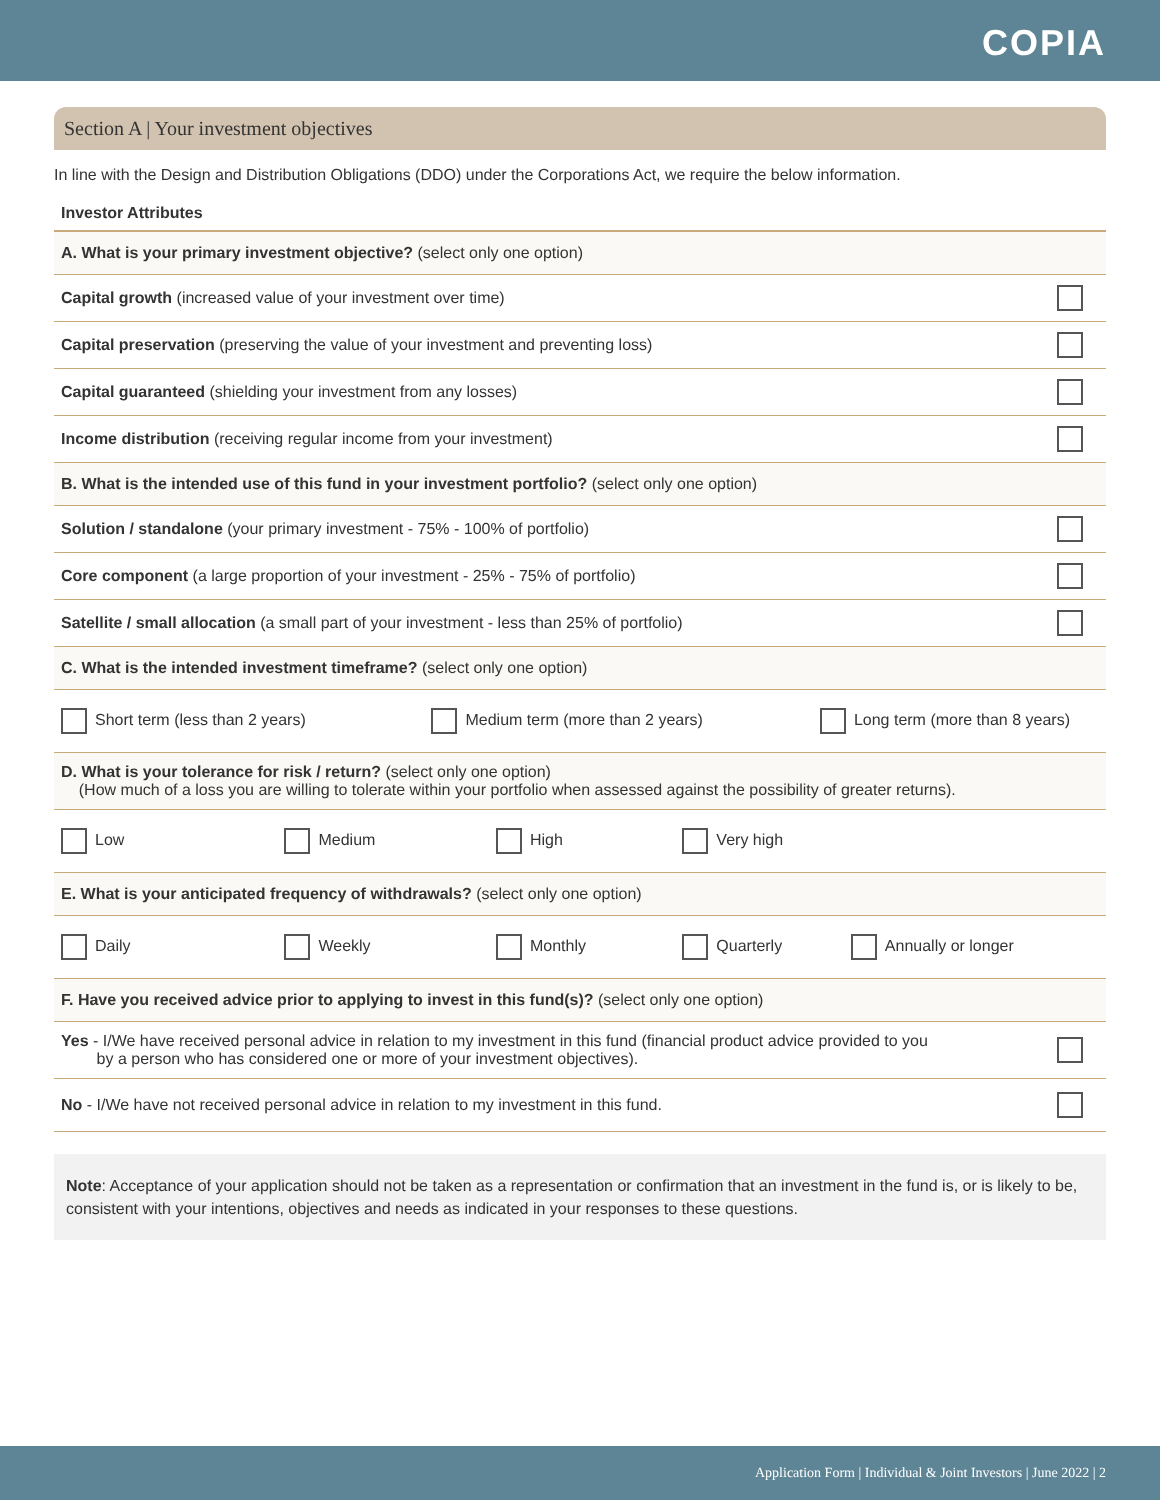COPIA
Section A | Your investment objectives
In line with the Design and Distribution Obligations (DDO) under the Corporations Act, we require the below information.
Investor Attributes
| A. What is your primary investment objective? (select only one option) | |
| Capital growth (increased value of your investment over time) | |
| Capital preservation (preserving the value of your investment and preventing loss) | |
| Capital guaranteed (shielding your investment from any losses) | |
| Income distribution (receiving regular income from your investment) | |
| B. What is the intended use of this fund in your investment portfolio? (select only one option) | |
| Solution / standalone (your primary investment - 75% - 100% of portfolio) | |
| Core component (a large proportion of your investment - 25% - 75% of portfolio) | |
| Satellite / small allocation (a small part of your investment - less than 25% of portfolio) | |
| C. What is the intended investment timeframe? (select only one option) | |
| Short term (less than 2 years) Medium term (more than 2 years) Long term (more than 8 years) | |
| D. What is your tolerance for risk / return? (select only one option) (How much of a loss you are willing to tolerate within your portfolio when assessed against the possibility of greater returns). | |
| Low Medium High Very high | |
| E. What is your anticipated frequency of withdrawals? (select only one option) | |
| Daily Weekly Monthly Quarterly Annually or longer | |
| F. Have you received advice prior to applying to invest in this fund(s)? (select only one option) | |
| Yes - I/We have received personal advice in relation to my investment in this fund (financial product advice provided to you by a person who has considered one or more of your investment objectives). | |
| No - I/We have not received personal advice in relation to my investment in this fund. | |
Note: Acceptance of your application should not be taken as a representation or confirmation that an investment in the fund is, or is likely to be, consistent with your intentions, objectives and needs as indicated in your responses to these questions.
Application Form | Individual & Joint Investors | June 2022 | 2